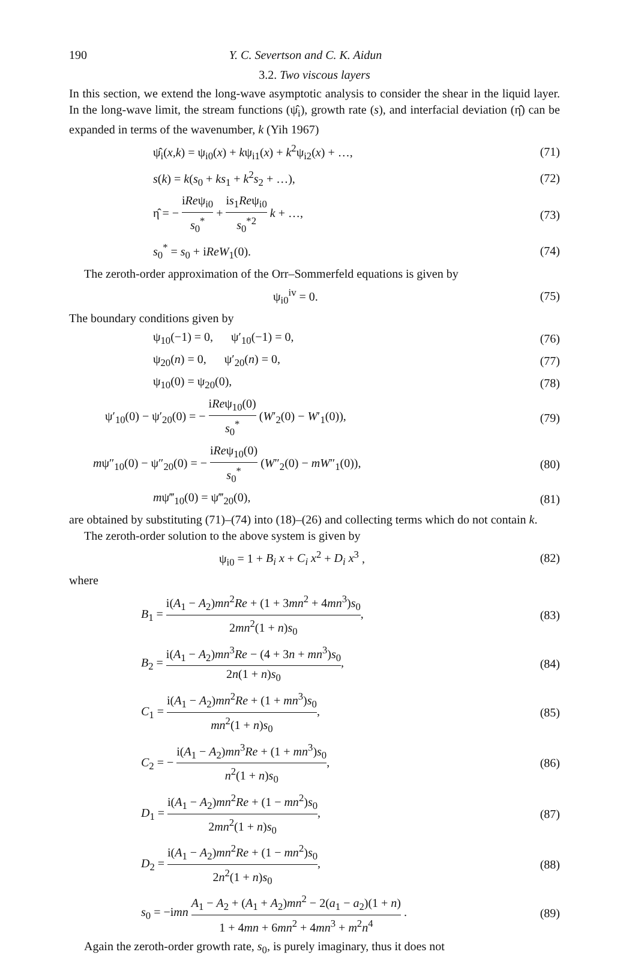190 Y. C. Severtson and C. K. Aidun
3.2. Two viscous layers
In this section, we extend the long-wave asymptotic analysis to consider the shear in the liquid layer. In the long-wave limit, the stream functions (ψ̂<sub>i</sub>), growth rate (s), and interfacial deviation (η̂) can be expanded in terms of the wavenumber, k (Yih 1967)
ψ̂<sub>i</sub>(x,k) = ψ<sub>i0</sub>(x) + kψ<sub>i1</sub>(x) + k<sup>2</sup>ψ<sub>i2</sub>(x) + …, (71)
s(k) = k(s<sub>0</sub> + ks<sub>1</sub> + k<sup>2</sup>s<sub>2</sub> + …), (72)
η̂ = − iReψ<sub>i0</sub> s<sub>0</sub><sup>*</sup> + is<sub>1</sub>Reψ<sub>i0</sub> s<sub>0</sub><sup>*2</sup> k + …, (73)
s<sub>0</sub><sup>*</sup> = s<sub>0</sub> + iReW<sub>1</sub>(0). (74)
The zeroth-order approximation of the Orr–Sommerfeld equations is given by
ψ<sub>i0</sub><sup>iv</sup> = 0. (75)
The boundary conditions given by
ψ<sub>10</sub>(−1) = 0, ψ′<sub>10</sub>(−1) = 0, (76)
ψ<sub>20</sub>(n) = 0, ψ′<sub>20</sub>(n) = 0, (77)
ψ<sub>10</sub>(0) = ψ<sub>20</sub>(0), (78)
ψ′<sub>10</sub>(0) − ψ′<sub>20</sub>(0) = − iReψ<sub>10</sub>(0) s<sub>0</sub><sup>*</sup> (W′<sub>2</sub>(0) − W′<sub>1</sub>(0)), (79)
mψ″<sub>10</sub>(0) − ψ″<sub>20</sub>(0) = − iReψ<sub>10</sub>(0) s<sub>0</sub><sup>*</sup> (W″<sub>2</sub>(0) − mW″<sub>1</sub>(0)), (80)
mψ‴<sub>10</sub>(0) = ψ‴<sub>20</sub>(0), (81)
are obtained by substituting (71)–(74) into (18)–(26) and collecting terms which do not contain k.
The zeroth-order solution to the above system is given by
ψ<sub>i0</sub> = 1 + B<sub>i</sub> x + C<sub>i</sub> x<sup>2</sup> + D<sub>i</sub> x<sup>3</sup> , (82)
where
B<sub>1</sub> = i(A<sub>1</sub> − A<sub>2</sub>)mn<sup>2</sup>Re + (1 + 3mn<sup>2</sup> + 4mn<sup>3</sup>)s<sub>0</sub> 2mn<sup>2</sup>(1 + n)s<sub>0</sub>, (83)
B<sub>2</sub> = i(A<sub>1</sub> − A<sub>2</sub>)mn<sup>3</sup>Re − (4 + 3n + mn<sup>3</sup>)s<sub>0</sub> 2n(1 + n)s<sub>0</sub>, (84)
C<sub>1</sub> = i(A<sub>1</sub> − A<sub>2</sub>)mn<sup>2</sup>Re + (1 + mn<sup>3</sup>)s<sub>0</sub> mn<sup>2</sup>(1 + n)s<sub>0</sub>, (85)
C<sub>2</sub> = − i(A<sub>1</sub> − A<sub>2</sub>)mn<sup>3</sup>Re + (1 + mn<sup>3</sup>)s<sub>0</sub> n<sup>2</sup>(1 + n)s<sub>0</sub>, (86)
D<sub>1</sub> = i(A<sub>1</sub> − A<sub>2</sub>)mn<sup>2</sup>Re + (1 − mn<sup>2</sup>)s<sub>0</sub> 2mn<sup>2</sup>(1 + n)s<sub>0</sub>, (87)
D<sub>2</sub> = i(A<sub>1</sub> − A<sub>2</sub>)mn<sup>2</sup>Re + (1 − mn<sup>2</sup>)s<sub>0</sub> 2n<sup>2</sup>(1 + n)s<sub>0</sub>, (88)
s<sub>0</sub> = −imn A<sub>1</sub> − A<sub>2</sub> + (A<sub>1</sub> + A<sub>2</sub>)mn<sup>2</sup> − 2(a<sub>1</sub> − a<sub>2</sub>)(1 + n) 1 + 4mn + 6mn<sup>2</sup> + 4mn<sup>3</sup> + m<sup>2</sup>n<sup>4</sup> . (89)
Again the zeroth-order growth rate, s<sub>0</sub>, is purely imaginary, thus it does not